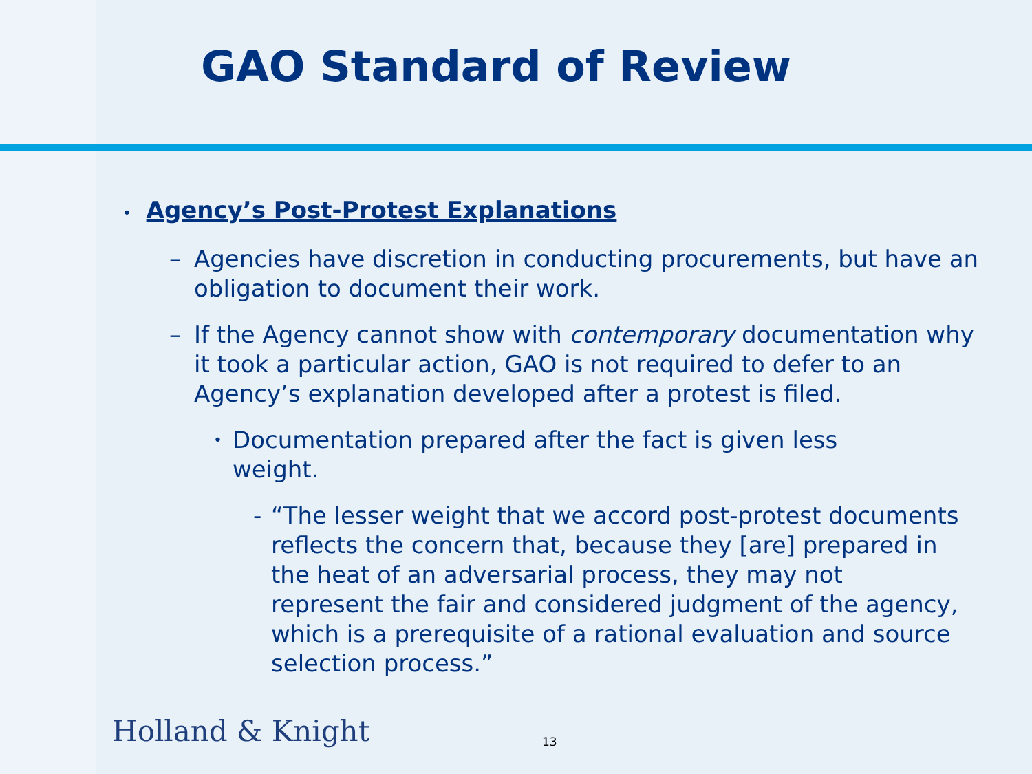GAO Standard of Review
• Agency’s Post-Protest Explanations
– Agencies have discretion in conducting procurements, but have an obligation to document their work.
– If the Agency cannot show with contemporary documentation why it took a particular action, GAO is not required to defer to an Agency’s explanation developed after a protest is filed.
• Documentation prepared after the fact is given less weight.
- “The lesser weight that we accord post-protest documents reflects the concern that, because they [are] prepared in the heat of an adversarial process, they may not represent the fair and considered judgment of the agency, which is a prerequisite of a rational evaluation and source selection process.”
Holland & Knight 13